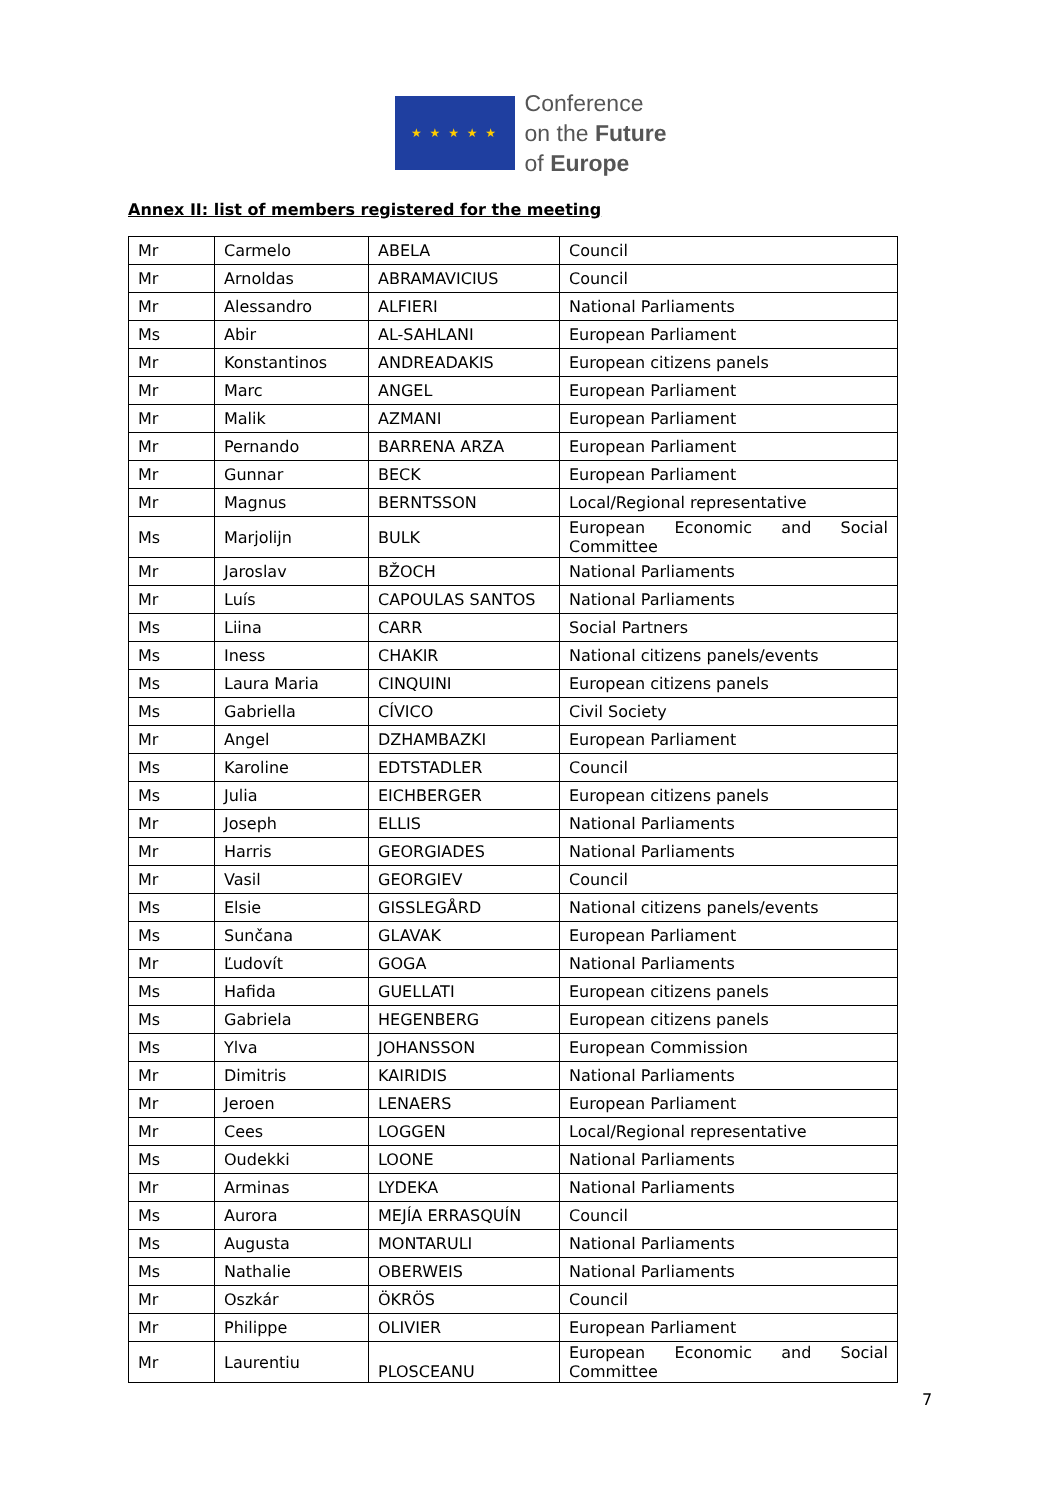★ ★ ★ ★ ★
Conference
on the Future
of Europe
Annex II: list of members registered for the meeting
| Mr | Carmelo | ABELA | Council |
| Mr | Arnoldas | ABRAMAVICIUS | Council |
| Mr | Alessandro | ALFIERI | National Parliaments |
| Ms | Abir | AL-SAHLANI | European Parliament |
| Mr | Konstantinos | ANDREADAKIS | European citizens panels |
| Mr | Marc | ANGEL | European Parliament |
| Mr | Malik | AZMANI | European Parliament |
| Mr | Pernando | BARRENA ARZA | European Parliament |
| Mr | Gunnar | BECK | European Parliament |
| Mr | Magnus | BERNTSSON | Local/Regional representative |
| Ms | Marjolijn | BULK | European Economic and Social Committee |
| Mr | Jaroslav | BŽOCH | National Parliaments |
| Mr | Luís | CAPOULAS SANTOS | National Parliaments |
| Ms | Liina | CARR | Social Partners |
| Ms | Iness | CHAKIR | National citizens panels/events |
| Ms | Laura Maria | CINQUINI | European citizens panels |
| Ms | Gabriella | CÍVICO | Civil Society |
| Mr | Angel | DZHAMBAZKI | European Parliament |
| Ms | Karoline | EDTSTADLER | Council |
| Ms | Julia | EICHBERGER | European citizens panels |
| Mr | Joseph | ELLIS | National Parliaments |
| Mr | Harris | GEORGIADES | National Parliaments |
| Mr | Vasil | GEORGIEV | Council |
| Ms | Elsie | GISSLEGÅRD | National citizens panels/events |
| Ms | Sunčana | GLAVAK | European Parliament |
| Mr | Ľudovít | GOGA | National Parliaments |
| Ms | Hafida | GUELLATI | European citizens panels |
| Ms | Gabriela | HEGENBERG | European citizens panels |
| Ms | Ylva | JOHANSSON | European Commission |
| Mr | Dimitris | KAIRIDIS | National Parliaments |
| Mr | Jeroen | LENAERS | European Parliament |
| Mr | Cees | LOGGEN | Local/Regional representative |
| Ms | Oudekki | LOONE | National Parliaments |
| Mr | Arminas | LYDEKA | National Parliaments |
| Ms | Aurora | MEJÍA ERRASQUÍN | Council |
| Ms | Augusta | MONTARULI | National Parliaments |
| Ms | Nathalie | OBERWEIS | National Parliaments |
| Mr | Oszkár | ÖKRÖS | Council |
| Mr | Philippe | OLIVIER | European Parliament |
| Mr | Laurentiu | PLOSCEANU | European Economic and Social Committee |
7